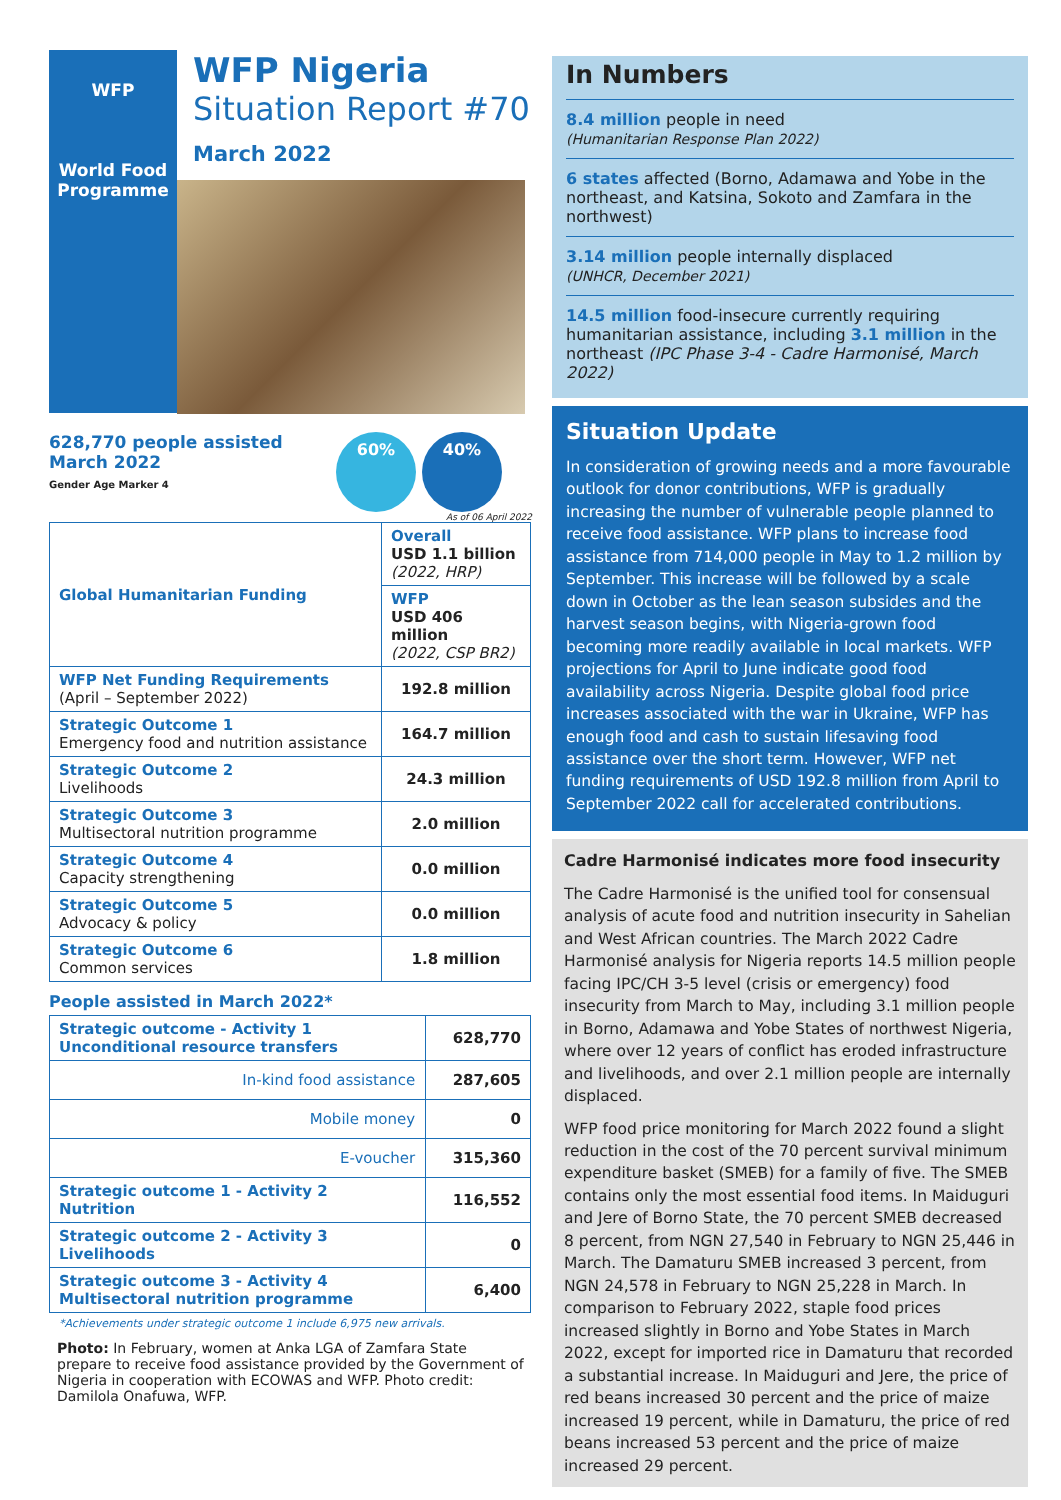WFP
World Food
Programme
WFP Nigeria
Situation Report #70
March 2022
628,770 people assisted
March 2022
Gender Age Marker 4
60% 40%
As of 06 April 2022
| Global Humanitarian Funding | Overall USD 1.1 billion (2022, HRP) |
| | WFP USD 406 million (2022, CSP BR2) |
| WFP Net Funding Requirements (April – September 2022) | 192.8 million |
| Strategic Outcome 1 Emergency food and nutrition assistance | 164.7 million |
| Strategic Outcome 2 Livelihoods | 24.3 million |
| Strategic Outcome 3 Multisectoral nutrition programme | 2.0 million |
| Strategic Outcome 4 Capacity strengthening | 0.0 million |
| Strategic Outcome 5 Advocacy & policy | 0.0 million |
| Strategic Outcome 6 Common services | 1.8 million |
People assisted in March 2022*
| Strategic outcome - Activity 1 Unconditional resource transfers | 628,770 |
| In-kind food assistance | 287,605 |
| Mobile money | 0 |
| E-voucher | 315,360 |
| Strategic outcome 1 - Activity 2 Nutrition | 116,552 |
| Strategic outcome 2 - Activity 3 Livelihoods | 0 |
| Strategic outcome 3 - Activity 4 Multisectoral nutrition programme | 6,400 |
*Achievements under strategic outcome 1 include 6,975 new arrivals.
Photo: In February, women at Anka LGA of Zamfara State prepare to receive food assistance provided by the Government of Nigeria in cooperation with ECOWAS and WFP. Photo credit: Damilola Onafuwa, WFP.
In Numbers
8.4 million people in need
(Humanitarian Response Plan 2022)
6 states affected (Borno, Adamawa and Yobe in the northeast, and Katsina, Sokoto and Zamfara in the northwest)
3.14 million people internally displaced
(UNHCR, December 2021)
14.5 million food-insecure currently requiring humanitarian assistance, including 3.1 million in the northeast (IPC Phase 3-4 - Cadre Harmonisé, March 2022)
Situation Update
In consideration of growing needs and a more favourable outlook for donor contributions, WFP is gradually increasing the number of vulnerable people planned to receive food assistance. WFP plans to increase food assistance from 714,000 people in May to 1.2 million by September. This increase will be followed by a scale down in October as the lean season subsides and the harvest season begins, with Nigeria-grown food becoming more readily available in local markets. WFP projections for April to June indicate good food availability across Nigeria. Despite global food price increases associated with the war in Ukraine, WFP has enough food and cash to sustain lifesaving food assistance over the short term. However, WFP net funding requirements of USD 192.8 million from April to September 2022 call for accelerated contributions.
Cadre Harmonisé indicates more food insecurity
The Cadre Harmonisé is the unified tool for consensual analysis of acute food and nutrition insecurity in Sahelian and West African countries. The March 2022 Cadre Harmonisé analysis for Nigeria reports 14.5 million people facing IPC/CH 3-5 level (crisis or emergency) food insecurity from March to May, including 3.1 million people in Borno, Adamawa and Yobe States of northwest Nigeria, where over 12 years of conflict has eroded infrastructure and livelihoods, and over 2.1 million people are internally displaced.
WFP food price monitoring for March 2022 found a slight reduction in the cost of the 70 percent survival minimum expenditure basket (SMEB) for a family of five. The SMEB contains only the most essential food items. In Maiduguri and Jere of Borno State, the 70 percent SMEB decreased 8 percent, from NGN 27,540 in February to NGN 25,446 in March. The Damaturu SMEB increased 3 percent, from NGN 24,578 in February to NGN 25,228 in March. In comparison to February 2022, staple food prices increased slightly in Borno and Yobe States in March 2022, except for imported rice in Damaturu that recorded a substantial increase. In Maiduguri and Jere, the price of red beans increased 30 percent and the price of maize increased 19 percent, while in Damaturu, the price of red beans increased 53 percent and the price of maize increased 29 percent.